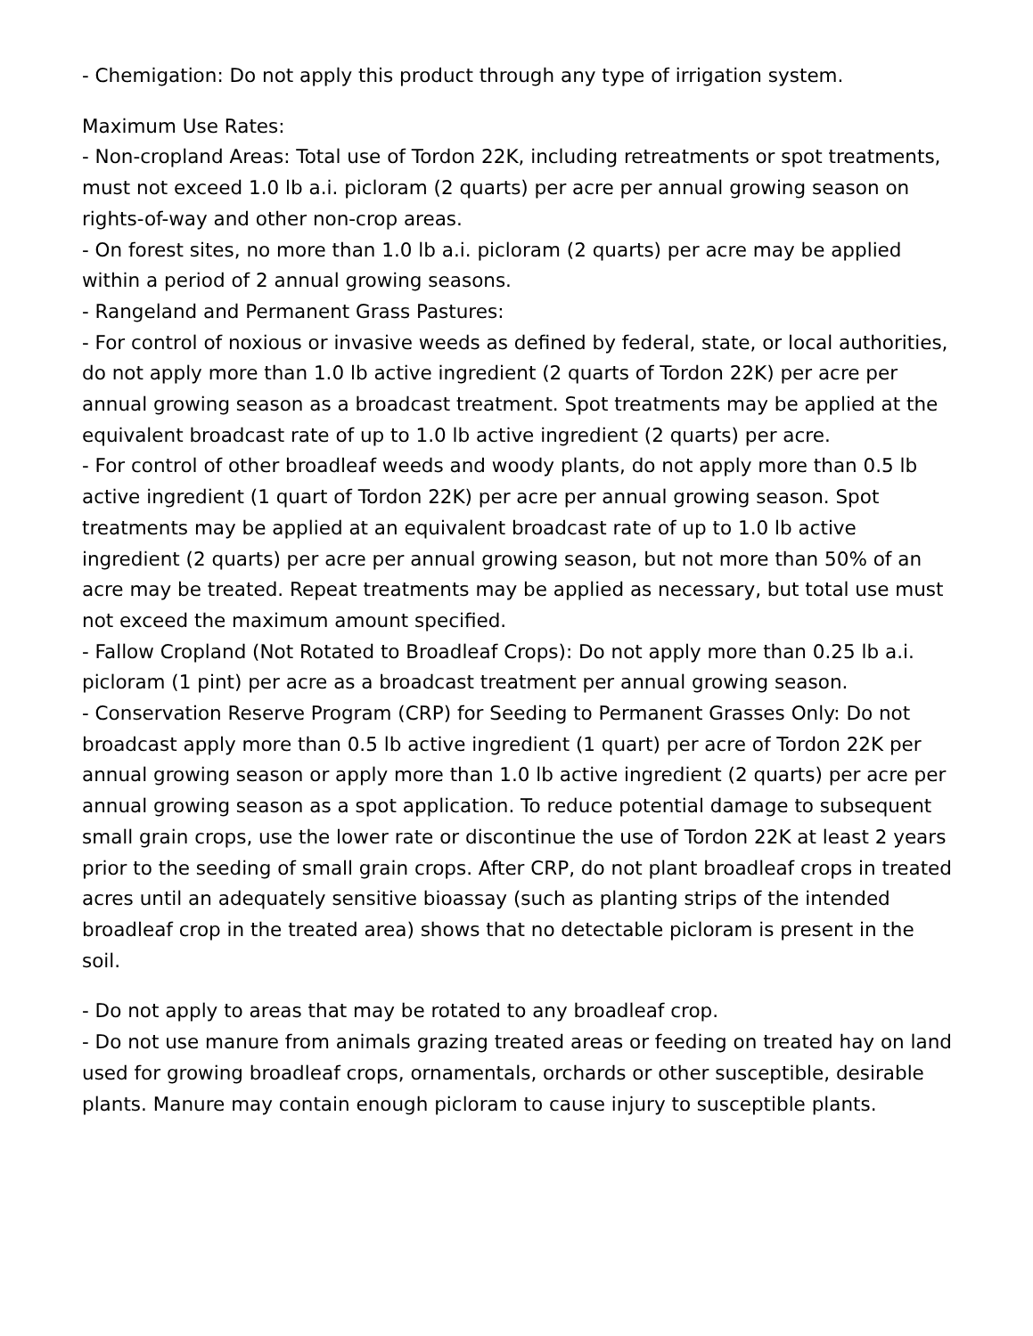- Chemigation: Do not apply this product through any type of irrigation system.
Maximum Use Rates:
- Non-cropland Areas: Total use of Tordon 22K, including retreatments or spot treatments, must not exceed 1.0 lb a.i. picloram (2 quarts) per acre per annual growing season on rights-of-way and other non-crop areas.
- On forest sites, no more than 1.0 lb a.i. picloram (2 quarts) per acre may be applied within a period of 2 annual growing seasons.
- Rangeland and Permanent Grass Pastures:
- For control of noxious or invasive weeds as defined by federal, state, or local authorities, do not apply more than 1.0 lb active ingredient (2 quarts of Tordon 22K) per acre per annual growing season as a broadcast treatment. Spot treatments may be applied at the equivalent broadcast rate of up to 1.0 lb active ingredient (2 quarts) per acre.
- For control of other broadleaf weeds and woody plants, do not apply more than 0.5 lb active ingredient (1 quart of Tordon 22K) per acre per annual growing season. Spot treatments may be applied at an equivalent broadcast rate of up to 1.0 lb active ingredient (2 quarts) per acre per annual growing season, but not more than 50% of an acre may be treated. Repeat treatments may be applied as necessary, but total use must not exceed the maximum amount specified.
- Fallow Cropland (Not Rotated to Broadleaf Crops): Do not apply more than 0.25 lb a.i. picloram (1 pint) per acre as a broadcast treatment per annual growing season.
- Conservation Reserve Program (CRP) for Seeding to Permanent Grasses Only: Do not broadcast apply more than 0.5 lb active ingredient (1 quart) per acre of Tordon 22K per annual growing season or apply more than 1.0 lb active ingredient (2 quarts) per acre per annual growing season as a spot application. To reduce potential damage to subsequent small grain crops, use the lower rate or discontinue the use of Tordon 22K at least 2 years prior to the seeding of small grain crops. After CRP, do not plant broadleaf crops in treated acres until an adequately sensitive bioassay (such as planting strips of the intended broadleaf crop in the treated area) shows that no detectable picloram is present in the soil.
- Do not apply to areas that may be rotated to any broadleaf crop.
- Do not use manure from animals grazing treated areas or feeding on treated hay on land used for growing broadleaf crops, ornamentals, orchards or other susceptible, desirable plants. Manure may contain enough picloram to cause injury to susceptible plants.